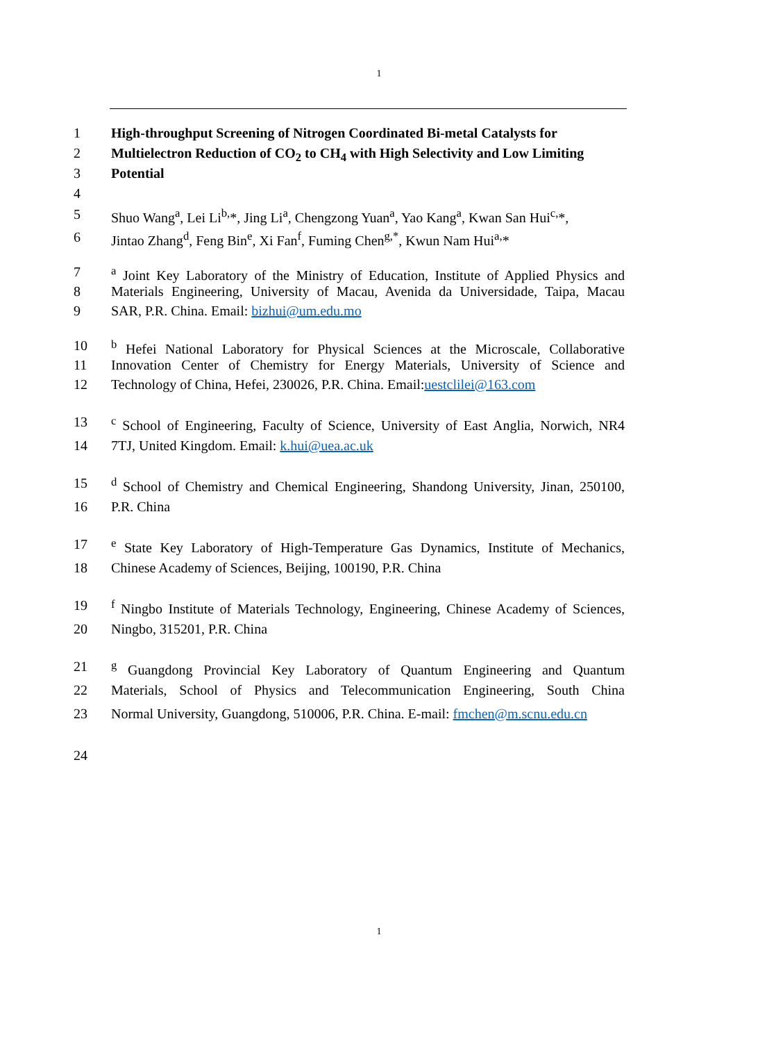1
1 High-throughput Screening of Nitrogen Coordinated Bi-metal Catalysts for
2 Multielectron Reduction of CO<sub>2</sub> to CH<sub>4</sub> with High Selectivity and Low Limiting
3 Potential
4
5 Shuo Wang<sup>a</sup>, Lei Li<sup>b,</sup>*, Jing Li<sup>a</sup>, Chengzong Yuan<sup>a</sup>, Yao Kang<sup>a</sup>, Kwan San Hui<sup>c,</sup>*,
6 Jintao Zhang<sup>d</sup>, Feng Bin<sup>e</sup>, Xi Fan<sup>f</sup>, Fuming Chen<sup>g,*</sup>, Kwun Nam Hui<sup>a,</sup>*
7 <sup>a</sup> Joint Key Laboratory of the Ministry of Education, Institute of Applied Physics and
8 Materials Engineering, University of Macau, Avenida da Universidade, Taipa, Macau
9 SAR, P.R. China. Email: bizhui@um.edu.mo
10 <sup>b</sup> Hefei National Laboratory for Physical Sciences at the Microscale, Collaborative
11 Innovation Center of Chemistry for Energy Materials, University of Science and
12 Technology of China, Hefei, 230026, P.R. China. Email:uestclilei@163.com
13 <sup>c</sup> School of Engineering, Faculty of Science, University of East Anglia, Norwich, NR4
14 7TJ, United Kingdom. Email: k.hui@uea.ac.uk
15 <sup>d</sup> School of Chemistry and Chemical Engineering, Shandong University, Jinan, 250100,
16 P.R. China
17 <sup>e</sup> State Key Laboratory of High-Temperature Gas Dynamics, Institute of Mechanics,
18 Chinese Academy of Sciences, Beijing, 100190, P.R. China
19 <sup>f</sup> Ningbo Institute of Materials Technology, Engineering, Chinese Academy of Sciences,
20 Ningbo, 315201, P.R. China
21 <sup>g</sup> Guangdong Provincial Key Laboratory of Quantum Engineering and Quantum
22 Materials, School of Physics and Telecommunication Engineering, South China
23 Normal University, Guangdong, 510006, P.R. China. E-mail: fmchen@m.scnu.edu.cn
24
1